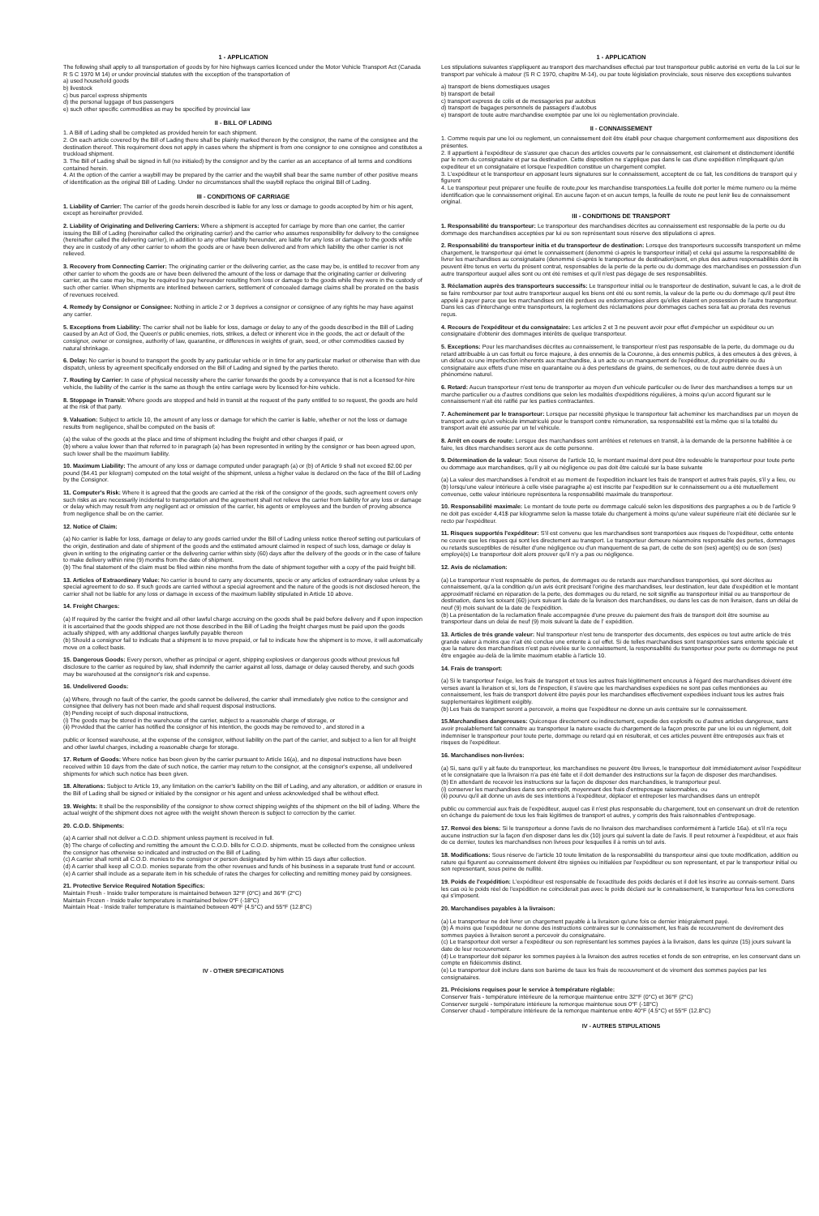1 - APPLICATION
The following shall apply to all transportation of goods by for hire highways carries licenced under the Motor Vehicle Transport Act (Canada R S C 1970 M 14) or under provincial statutes with the exception of the transportation of
a) used household goods
b) livestock
c) bus parcel express shipments
d) the personal luggage of bus passengers
e) such other specific commodities as may be specified by provincial law
II - BILL OF LADING
1. A Bill of Lading shall be completed as provided herein for each shipment.
2. On each article covered by the Bill of Lading there shall be plainly marked thereon by the consignor, the name of the consignee and the destination thereof. This requirement does not apply in cases where the shipment is from one consignor to one consignee and constitutes a truckload shipment.
3. The Bill of Lading shall be signed in full (no initialed) by the consignor and by the carrier as an acceptance of all terms and conditions contained herein.
4. At the option of the carrier a waybill may be prepared by the carrier and the waybill shall bear the same number of other positive means of identification as the original Bill of Lading. Under no circumstances shall the waybill replace the original Bill of Lading.
III - CONDITIONS OF CARRIAGE
1. Liability of Carrier: The carrier of the goods herein described is liable for any loss or damage to goods accepted by him or his agent, except as hereinafter provided.
2. Liability of Originating and Delivering Carriers: Where a shipment is accepted for carriage by more than one carrier, the carrier issuing the Bill of Lading (hereinafter called the originating carrier) and the carrier who assumes responsibility for delivery to the consignee (hereinafter called the delivering carrier), in addition to any other liability hereunder, are liable for any loss or damage to the goods while they are in custody of any other carrier to whom the goods are or have been delivered and from which liability the other carrier is not relieved.
3. Recovery from Connecting Carrier: The originating carrier or the delivering carrier, as the case may be, is entitled to recover from any other carrier to whom the goods are or have been delivered the amount of the loss or damage that the originating carrier or delivering carrier, as the case may be, may be required to pay hereunder resulting from loss or damage to the goods while they were in the custody of such other carrier. When shipments are interlined between carriers, settlement of concealed damage claims shall be prorated on the basis of revenues received.
4. Remedy by Consignor or Consignee: Nothing in article 2 or 3 deprives a consignor or consignee of any rights he may have against any carrier.
5. Exceptions from Liability: The carrier shall not be liable for loss, damage or delay to any of the goods described in the Bill of Lading caused by an Act of God, the Queen's or public enemies, riots, strikes, a defect or inherent vice in the goods, the act or default of the consignor, owner or consignee, authority of law, quarantine, or differences in weights of grain, seed, or other commodities caused by natural shrinkage.
6. Delay: No carrier is bound to transport the goods by any particular vehicle or in time for any particular market or otherwise than with due dispatch, unless by agreement specifically endorsed on the Bill of Lading and signed by the parties thereto.
7. Routing by Carrier: In case of physical necessity where the carrier forwards the goods by a conveyance that is not a licensed for-hire vehicle, the liability of the carrier is the same as though the entire carriage were by licensed for-hire vehicle.
8. Stoppage in Transit: Where goods are stopped and held in transit at the request of the party entitled to so request, the goods are held at the risk of that party.
9. Valuation: Subject to article 10, the amount of any loss or damage for which the carrier is liable, whether or not the loss or damage results from negligence, shall be computed on the basis of:
(a) the value of the goods at the place and time of shipment including the freight and other charges if paid, or
(b) where a value lower than that referred to in paragraph (a) has been represented in writing by the consignor or has been agreed upon, such lower shall be the maximum liability.
10. Maximum Liability: The amount of any loss or damage computed under paragraph (a) or (b) of Article 9 shall not exceed $2.00 per pound ($4.41 per kilogram) computed on the total weight of the shipment, unless a higher value is declared on the face of the Bill of Lading by the Consignor.
11. Computer's Risk: Where it is agreed that the goods are carried at the risk of the consignor of the goods, such agreement covers only such risks as are necessarily incidental to transportation and the agreement shall not relieve the carrier from liability for any loss or damage or delay which may result from any negligent act or omission of the carrier, his agents or employees and the burden of proving absence from negligence shall be on the carrier.
12. Notice of Claim:
(a) No carrier is liable for loss, damage or delay to any goods carried under the Bill of Lading unless notice thereof setting out particulars of the origin, destination and date of shipment of the goods and the estimated amount claimed in respect of such loss, damage or delay is given in writing to the originating carrier or the delivering carrier within sixty (60) days after the delivery of the goods or in the case of failure to make delivery within nine (9) months from the date of shipment.
(b) The final statement of the claim must be filed within nine months from the date of shipment together with a copy of the paid freight bill.
13. Articles of Extraordinary Value: No carrier is bound to carry any documents, specie or any articles of extraordinary value unless by a special agreement to do so. If such goods are carried without a special agreement and the nature of the goods is not disclosed hereon, the carrier shall not be liable for any loss or damage in excess of the maximum liability stipulated in Article 10 above.
14. Freight Charges:
(a) If required by the carrier the freight and all other lawful charge accruing on the goods shall be paid before delivery and if upon inspection it is ascertained that the goods shipped are not those described in the Bill of Lading the freight charges must be paid upon the goods actually shipped, with any additional charges lawfully payable thereon
(b) Should a consignor fail to indicate that a shipment is to move prepaid, or fail to indicate how the shipment is to move, it will automatically move on a collect basis.
15. Dangerous Goods: Every person, whether as principal or agent, shipping explosives or dangerous goods without previous full disclosure to the carrier as required by law, shall indemnify the carrier against all loss, damage or delay caused thereby, and such goods may be warehoused at the consignor's risk and expense.
16. Undelivered Goods:
(a) Where, through no fault of the carrier, the goods cannot be delivered, the carrier shall immediately give notice to the consignor and consignee that delivery has not been made and shall request disposal instructions.
(b) Pending receipt of such disposal instructions,
(i) The goods may be stored in the warehouse of the carrier, subject to a reasonable charge of storage, or
(ii) Provided that the carrier has notified the consignor of his intention, the goods may be removed to , and stored in a
public or licensed warehouse, at the expense of the consignor, without liability on the part of the carrier, and subject to a lien for all freight and other lawful charges, including a reasonable charge for storage.
17. Return of Goods: Where notice has been given by the carrier pursuant to Article 16(a), and no disposal instructions have been received within 10 days from the date of such notice, the carrier may return to the consignor, at the consignor's expense, all undelivered shipments for which such notice has been given.
18. Alterations: Subject to Article 19, any limitation on the carrier's liability on the Bill of Lading, and any alteration, or addition or erasure in the Bill of Lading shall be signed or initialed by the consignor or his agent and unless acknowledged shall be without effect.
19. Weights: It shall be the responsibility of the consignor to show correct shipping weights of the shipment on the bill of lading. Where the actual weight of the shipment does not agree with the weight shown thereon is subject to correction by the carrier.
20. C.O.D. Shipments:
(a) A carrier shall not deliver a C.O.D. shipment unless payment is received in full.
(b) The charge of collecting and remitting the amount the C.O.D. bills for C.O.D. shipments, must be collected from the consignee unless the consignor has otherwise so indicated and instructed on the Bill of Lading.
(c) A carrier shall remit all C.O.D. monies to the consignor or person designated by him within 15 days after collection.
(d) A carrier shall keep all C.O.D. monies separate from the other revenues and funds of his business in a separate trust fund or account.
(e) A carrier shall include as a separate item in his schedule of rates the charges for collecting and remitting money paid by consignees.
21. Protective Service Required Notation Specifics:
Maintain Fresh - Inside trailer temperature is maintained between 32°F (0°C) and 36°F (2°C)
Maintain Frozen - Inside trailer temperature is maintained below 0°F (-18°C)
Maintain Heat - Inside trailer temperature is maintained between 40°F (4.5°C) and 55°F (12.8°C)
IV - OTHER SPECIFICATIONS
1 - APPLICATION
Les stipulations suivantes s'appliquent au transport des marchandises effectué par tout transporteur public autorisé en vertu de la Loi sur le transport par vehicule à mateur (S R C 1970, chapitre M-14), ou par toute législation provinciale, sous réserve des exceptions suivantes
a) transport de biens domestiques usages
b) transport de betail
c) transport express de colis et de messageries par autobus
d) transport de bagages personnels de passagers d'autobus
e) transport de toute autre marchandise exemptée par une loi ou règlementation provinciale.
II - CONNAISSEMENT
1. Comme requis par une loi ou reglement, un connaissement doit être établi pour chaque chargement conformement aux dispositions des présentes.
2. Il appartient à l'expéditeur de s'assurer que chacun des articles couverts par le connaissement, est clairement et distinctement identifié par le nom du consignataire et par sa destination. Cette disposition ne s'applique pas dans le cas d'une expédition n'impliquant qu'un expediteur et un consignataire et lorsque l'expedition constitue un chargement complet.
3. L'expéditeur et le transporteur en apposant leurs signatures sur le connaissement, acceptent de ce fait, les conditions de transport qui y figurent
4. Le transporteur peut préparer une feuille de route,pour les marchandise transportées.La feuille doit porter le méme numero ou la méme identification que le connaissement original. En aucune façon et en aucun temps, la feuille de route ne peut lenir lieu de connaissement original.
III - CONDITIONS DE TRANSPORT
1. Responsabilité du transporteur: Le transporteur des marchandises décrites au connaissement est responsable de la perte ou du dommage des marchandises acceptées par lui ou son représentant sous réserve des stipulations ci apres.
2. Responsabilité du transporteur initia et du transporteur de destination: Lorsque des transporteurs successifs transportent un même chargement, le transporteur qui émet le connaissement (denommé ci-aprés le transporteur initial) et celui qui assume la responsabilité de livrer les marchandises au consignataire (denommé ci-aprés le transporteur de destination)sont, en plus des autres responsabilités dont ils peuvent être tenus en vertu du présent contrat, responsables de la perte de la perte ou du dommage des marchandises en possession d'un autre transporteur auquel alles sont ou ont été remises et qu'il n'est pas dégage de ses responsabilités.
3. Réclamation auprès des transporteurs successifs: Le transporteur initial ou le transporteur de destination, suivant le cas, a le droit de se faire rembourser par tout autre transporteur auquel les biens ont été ou sont remis, la valeur de la perte ou du dommage qu'il peut être appelé à payer parce que les marchandises ont été perdues ou endommagées alors qu'elles étaient en possession de l'autre transporteur. Dans les cas d'interchange entre transporteurs, la reglement des réclamations pour dommages caches sera fait au prorata des revenus reçus.
4. Recours de l'expéditeur et du consignataire: Les articles 2 et 3 ne peuvent avoir pour effet d'empécher un expéditeur ou un consignataire d'obtenir des dommages intérêts de quelque transporteur.
5. Exceptions: Pour les marchandises décrites au connaissement, le transporteur n'est pas responsable de la perte, du dommage ou du retard attribuable à un cas fortuit ou force majeure, à des ennemis de la Couronne, à des ennemis publics, à des emeutes à des grèves, à un défaut ou une imperfection inherents aux marchandise, à un acte ou un manquement de l'expéditeur, du propriétaire ou du consignataire aux effets d'une mise en quarantaine ou à des pertesdans de grains, de semences, ou de tout autre denrée dues à un phénoméne naturel.
6. Retard: Aucun transporteur n'est tenu de transporter au moyen d'un vehicule particulier ou de livrer des marchandises a temps sur un marche particulier ou a d'autres conditions que selon les modalités d'expéditions régulières, à moins qu'un accord figurant sur le connaissement n'ait été ratifié par les parties contractantes.
7. Acheminement par le transporteur: Lorsque par necessité physique le transporteur fait acheminer les marchandises par un moyen de transport autre qu'un vehicule immatriculé pour le transport contre rémuneration, sa responsabilité est la même que si la totalité du transport avait été assurée par un tel véhicule.
8. Arrêt en cours de route: Lorsque des marchandises sont arrêtées et retenues en transit, à la demande de la personne habilitée à ce faire, les dites marchandises seront aux de cette personne.
9. Détermination de la valeur: Sous réserve de l'article 10, le montant maximal dont peut être redevable le transporteur pour toute perte ou dommage aux marchandises, qu'il y ait ou négligence ou pas doit être calculé sur la base suivante
(a) La valeur des marchandises à l'endroit et au moment de l'expedition incluant les frais de transport et autres frais payés, s'il y a lieu, ou
(b) lorsqu'une valeur intérieure à celle visée paragraphe a) est inscrite par l'expedition sur le connaissement ou a été mutuellement convenue, cette valeur intérieure représentera la responsabilité maximale du transporteur.
10. Responsabilité maximale: Le montant de toute perte ou dommage calculé selon les dispositions des pargraphes a ou b de l'article 9 ne doit pas excéder 4,41$ par kilogramme selon la masse totale du chargement à moins qu'une valeur supérieure n'ait été déclarée sur le recto par l'expéditeur.
11. Risques supportés l'expéditeur: S'il est convenu que les marchandises sont transportées aux risques de l'expéditeur, cette entente ne couvre que les risques qui sont les directement au transport. Le transporteur demeure néanmoins responsable des pertes, dommages ou retards susceptibles de résulter d'une négligence ou d'un manquement de sa part, de cette de son (ses) agent(s) ou de son (ses) employé(s) Le transporteur doit alors prouver qu'il n'y a pas ou négligence.
12. Avis de réclamation:
(a) Le transporteur n'est respnsable de pertes, de dommages ou de retards aux marchandises transportées, qui sont décrites au connaissement, qu'a la condition qu'un avis écrit precisant l'origine des marchandises, leur destination, leur date d'expédition et le montant approximatif réclamé en réparation de la perte, des dommages ou du retard, ne soit signifie au transporteur initial ou au transporteur de destination, dans les soixant (60) jours suivant la date de la livraison des marchandises, ou dans les cas de non livraison, dans un délai de neuf (9) mois suivant de la date de l'expédition.
(b) La présentation de la reclamation finale accompagnée d'une preuve du paiement des frais de transport doit être soumise au transporteur dans un delai de neuf (9) mois suivant la date de l' expédition.
13. Articles de trés grande valeur: Nul transporteur n'est tenu de transporter des documents, des espèces ou tout autre article de trés grande valeur à moins que n'ait été conclue une entente à cel effet. Si de telles marchandises sont transportées sans entente spéciale et que la nature des marchandises n'est pas révelée sur le connaissement, la responsabilité du transporteur pour perte ou dommage ne peut être engagée au-delà de la limite maximum etablie à l'article 10.
14. Frais de transport:
(a) Si le transporteur l'exige, les frais de transport et tous les autres frais légitimement encourus à l'égard des marchandises doivent étre verses avant la livraison et si, lors de l'inspection, il s'avère que les marchandises expediées ne sont pas celles mentionées au connaissement, les frais de transport doivent être payés pour les marchandises effectivement expediées incluant tous les autres frais supplementaires légitiment exigibly.
(b) Les frais de transport seront a percevoir, a moins que l'expéditeur ne donne un avis contraire sur le connaissement.
15.Marchandises dangereuses: Quiconque directement ou indirectement, expedie des explosifs ou d'autres articles dangereux, sans avoir prealablement fait connaitre au transporteur la nature exacte du chargement de la façon prescrite par une loi ou un réglement, doit indemniser le transporteur pour toute perte, dommage ou retard qui en résulterait, et ces articles peuvent être entreposés aux frais et risques de l'expéditeur.
16. Marchandises non-livrées:
(a) Si, sans qu'il y ait faute du transporteur, les marchandises ne peuvent être livrees, le transporteur doit immédiatement aviser l'expéditeur et le consignataire que la livraison n'a pas été faite et il doit demander des instructions sur la façon de disposer des marchandises.
(b) En attendant de recevoir les instructions sur la façon de disposer des marchandises, le transporteur peul.
(i) conserver les marchandises dans son entrepôt, moyennant des frais d'entreposage raisonnables, ou
(ii) pourvu qu'il ait donne un avis de ses intentions à l'expéditeur, déplacer et entreposer les marchandises dans un entrepôt
public ou commercial aux frais de l'expéditeur, auquel cas il n'est plus responsable du chargement, tout en conservant un droit de retention en échange du paiement de tous les frais légitimes de transport et autres, y compris des frais raisonnables d'entreposage.
17. Renvoi des biens: Si le transporteur a donne l'avis de no livraison des marchandises conformément à l'article 16a). et s'il n'a reçu aucune instruction sur la façon d'en disposer dans les dix (10) jours qui suivent la date de l'avis. Il peut retourner à l'expéditeur, et aux frais de ce dernier, toutes les marchandises non livrees pour lesquelles il à remis un tel avis.
18. Modifications: Sous réserve de l'article 10 toute limitation de la responsabilité du transporteur ainsi que toute modification, addition ou rature qui figurent au connaissement doivent être signées ou initialées par l'expéditeur ou son representant, et par le transporteur initial ou son representant, sous peine de nullité.
19. Poids de l'expédition: L'expéditeur est responsable de l'exactitude des poids declarés et il doit les inscrire au connais-sement. Dans les cas où le poids réel de l'expédition ne coinciderait pas avec le poids déclaré sur le connaissement, le transporteur fera les corrections qui s'imposent.
20. Marchandises payables à la livraison:
(a) Le transporteur ne doit livrer un chargement payable à la livraison qu'une fois ce dernier intégralement payé.
(b) À moins que l'expéditeur ne donne des instructions contraires sur le connaissement, les frais de recouvrement de devirement des sommes payées à livraison seront a percevoir du consignataire.
(c) Le transporteur doit verser a l'expéditeur ou son représentant les sommes payées à la livraison, dans les quinze (15) jours suivant la date de leur recouvrement.
(d) Le transporteur doit séparer les sommes payées à la livraison des autres receties et fonds de son entreprise, en les conservant dans un compte en fidéicommis distinct.
(e) Le transporteur doit inclure dans son barème de taux les frais de recouvrement et de virement des sommes payées par les consignataires.
21. Précisions requises pour le service à température règlable:
Conserver frais - température intérieure de la remorque maintenue entre 32°F (0°C) et 36°F (2°C)
Conserver surgelé - température intérieure la remorque maintenue sous 0°F (-18°C)
Conserver chaud - température intérieure de la remorque maintenue entre 40°F (4.5°C) et 55°F (12.8°C)
IV - AUTRES STIPULATIONS